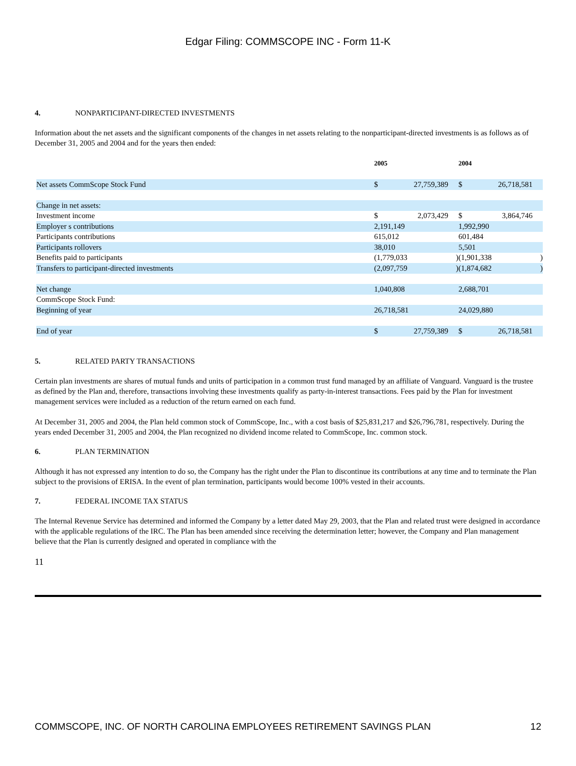Edgar Filing: COMMSCOPE INC - Form 11-K
4. NONPARTICIPANT-DIRECTED INVESTMENTS
Information about the net assets and the significant components of the changes in net assets relating to the nonparticipant-directed investments is as follows as of December 31, 2005 and 2004 and for the years then ended:
| | 2005 | | | 2004 | | |
| Net assets CommScope Stock Fund | $ | 27,759,389 | | $ | 26,718,581 | |
| Change in net assets: | | | | | | |
| Investment income | $ | 2,073,429 | | $ | 3,864,746 | |
| Employer s contributions | 2,191,149 | | | 1,992,990 | | |
| Participants contributions | 615,012 | | | 601,484 | | |
| Participants rollovers | 38,010 | | | 5,501 | | |
| Benefits paid to participants | (1,779,033 | | ) | (1,901,338 | | ) |
| Transfers to participant-directed investments | (2,097,759 | | ) | (1,874,682 | | ) |
| Net change | 1,040,808 | | | 2,688,701 | | |
| CommScope Stock Fund: | | | | | | |
| Beginning of year | 26,718,581 | | | 24,029,880 | | |
| End of year | $ | 27,759,389 | | $ | 26,718,581 | |
5. RELATED PARTY TRANSACTIONS
Certain plan investments are shares of mutual funds and units of participation in a common trust fund managed by an affiliate of Vanguard. Vanguard is the trustee as defined by the Plan and, therefore, transactions involving these investments qualify as party-in-interest transactions. Fees paid by the Plan for investment management services were included as a reduction of the return earned on each fund.
At December 31, 2005 and 2004, the Plan held common stock of CommScope, Inc., with a cost basis of $25,831,217 and $26,796,781, respectively. During the years ended December 31, 2005 and 2004, the Plan recognized no dividend income related to CommScope, Inc. common stock.
6. PLAN TERMINATION
Although it has not expressed any intention to do so, the Company has the right under the Plan to discontinue its contributions at any time and to terminate the Plan subject to the provisions of ERISA. In the event of plan termination, participants would become 100% vested in their accounts.
7. FEDERAL INCOME TAX STATUS
The Internal Revenue Service has determined and informed the Company by a letter dated May 29, 2003, that the Plan and related trust were designed in accordance with the applicable regulations of the IRC. The Plan has been amended since receiving the determination letter; however, the Company and Plan management believe that the Plan is currently designed and operated in compliance with the
11
COMMSCOPE, INC. OF NORTH CAROLINA EMPLOYEES RETIREMENT SAVINGS PLAN 12